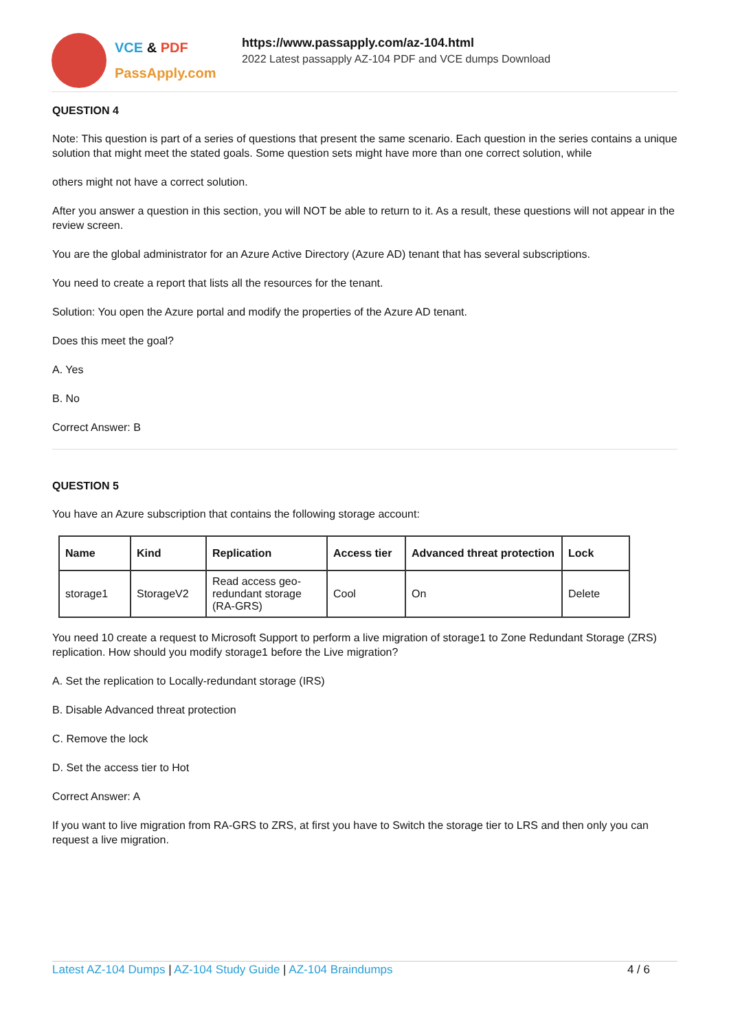VCE & PDF
PassApply.com
https://www.passapply.com/az-104.html
2022 Latest passapply AZ-104 PDF and VCE dumps Download
QUESTION 4
Note: This question is part of a series of questions that present the same scenario. Each question in the series contains a unique solution that might meet the stated goals. Some question sets might have more than one correct solution, while
others might not have a correct solution.
After you answer a question in this section, you will NOT be able to return to it. As a result, these questions will not appear in the review screen.
You are the global administrator for an Azure Active Directory (Azure AD) tenant that has several subscriptions.
You need to create a report that lists all the resources for the tenant.
Solution: You open the Azure portal and modify the properties of the Azure AD tenant.
Does this meet the goal?
A. Yes
B. No
Correct Answer: B
QUESTION 5
You have an Azure subscription that contains the following storage account:
| Name | Kind | Replication | Access tier | Advanced threat protection | Lock |
| --- | --- | --- | --- | --- | --- |
| storage1 | StorageV2 | Read access geo-redundant storage (RA-GRS) | Cool | On | Delete |
You need 10 create a request to Microsoft Support to perform a live migration of storage1 to Zone Redundant Storage (ZRS) replication. How should you modify storage1 before the Live migration?
A. Set the replication to Locally-redundant storage (IRS)
B. Disable Advanced threat protection
C. Remove the lock
D. Set the access tier to Hot
Correct Answer: A
If you want to live migration from RA-GRS to ZRS, at first you have to Switch the storage tier to LRS and then only you can request a live migration.
Latest AZ-104 Dumps | AZ-104 Study Guide | AZ-104 Braindumps
4 / 6